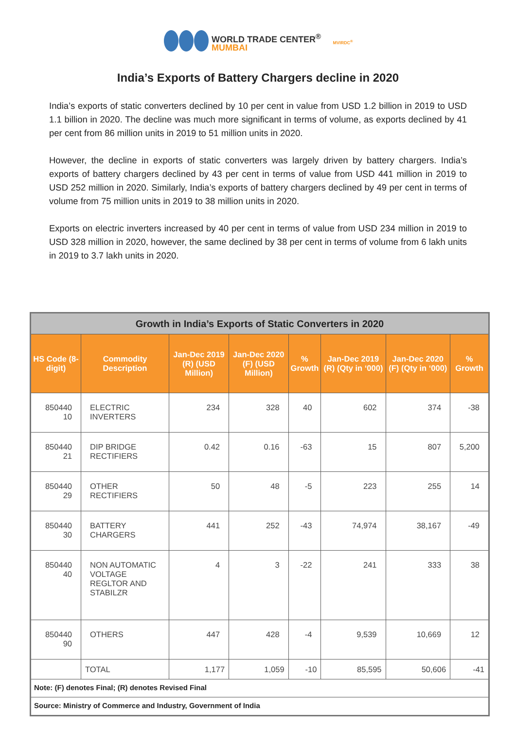WORLD TRADE CENTER<sup>®</sup>
MUMBAI
MVIRDC<sup>®</sup>
India’s Exports of Battery Chargers decline in 2020
India’s exports of static converters declined by 10 per cent in value from USD 1.2 billion in 2019 to USD 1.1 billion in 2020. The decline was much more significant in terms of volume, as exports declined by 41 per cent from 86 million units in 2019 to 51 million units in 2020.
However, the decline in exports of static converters was largely driven by battery chargers. India’s exports of battery chargers declined by 43 per cent in terms of value from USD 441 million in 2019 to USD 252 million in 2020. Similarly, India’s exports of battery chargers declined by 49 per cent in terms of volume from 75 million units in 2019 to 38 million units in 2020.
Exports on electric inverters increased by 40 per cent in terms of value from USD 234 million in 2019 to USD 328 million in 2020, however, the same declined by 38 per cent in terms of volume from 6 lakh units in 2019 to 3.7 lakh units in 2020.
| Growth in India’s Exports of Static Converters in 2020 | | | | | | | |
| HS Code (8-digit) | Commodity Description | Jan-Dec 2019 (R) (USD Million) | Jan-Dec 2020 (F) (USD Million) | % Growth | Jan-Dec 2019 (R) (Qty in ‘000) | Jan-Dec 2020 (F) (Qty in ‘000) | % Growth |
| 850440 10 | ELECTRIC INVERTERS | 234 | 328 | 40 | 602 | 374 | -38 |
| 850440 21 | DIP BRIDGE RECTIFIERS | 0.42 | 0.16 | -63 | 15 | 807 | 5,200 |
| 850440 29 | OTHER RECTIFIERS | 50 | 48 | -5 | 223 | 255 | 14 |
| 850440 30 | BATTERY CHARGERS | 441 | 252 | -43 | 74,974 | 38,167 | -49 |
| 850440 40 | NON AUTOMATIC VOLTAGE REGLTOR AND STABILZR | 4 | 3 | -22 | 241 | 333 | 38 |
| 850440 90 | OTHERS | 447 | 428 | -4 | 9,539 | 10,669 | 12 |
| | TOTAL | 1,177 | 1,059 | -10 | 85,595 | 50,606 | -41 |
| Note: (F) denotes Final; (R) denotes Revised Final | | | | | | | |
| Source: Ministry of Commerce and Industry, Government of India | | | | | | | |